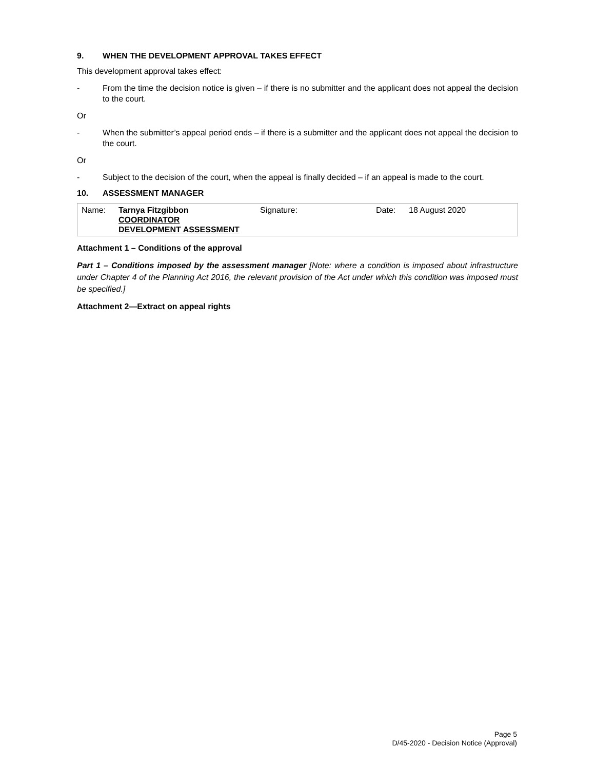9. WHEN THE DEVELOPMENT APPROVAL TAKES EFFECT
This development approval takes effect:
- From the time the decision notice is given – if there is no submitter and the applicant does not appeal the decision to the court.
Or
- When the submitter’s appeal period ends – if there is a submitter and the applicant does not appeal the decision to the court.
Or
- Subject to the decision of the court, when the appeal is finally decided – if an appeal is made to the court.
10. ASSESSMENT MANAGER
| Name: | Tarnya Fitzgibbon COORDINATOR DEVELOPMENT ASSESSMENT | Signature: | Date: | 18 August 2020 |
Attachment 1 – Conditions of the approval
Part 1 – Conditions imposed by the assessment manager [Note: where a condition is imposed about infrastructure under Chapter 4 of the Planning Act 2016, the relevant provision of the Act under which this condition was imposed must be specified.]
Attachment 2—Extract on appeal rights
Page 5
D/45-2020 - Decision Notice (Approval)